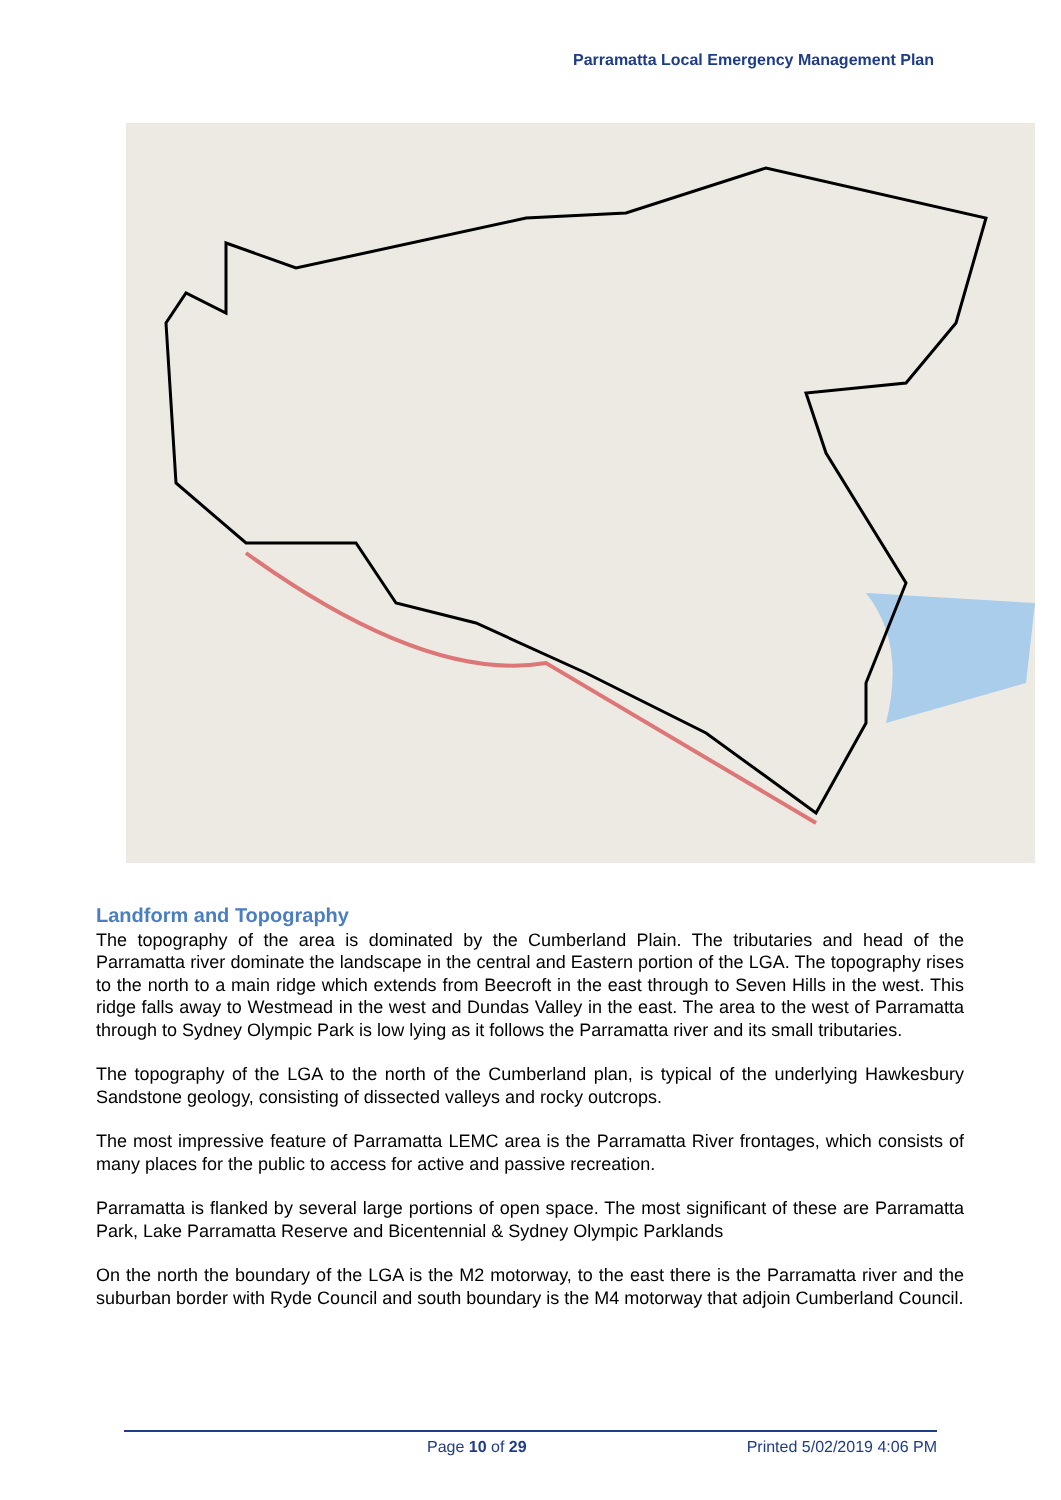Parramatta Local Emergency Management Plan
Landform and Topography
The topography of the area is dominated by the Cumberland Plain. The tributaries and head of the Parramatta river dominate the landscape in the central and Eastern portion of the LGA. The topography rises to the north to a main ridge which extends from Beecroft in the east through to Seven Hills in the west. This ridge falls away to Westmead in the west and Dundas Valley in the east. The area to the west of Parramatta through to Sydney Olympic Park is low lying as it follows the Parramatta river and its small tributaries.
The topography of the LGA to the north of the Cumberland plan, is typical of the underlying Hawkesbury Sandstone geology, consisting of dissected valleys and rocky outcrops.
The most impressive feature of Parramatta LEMC area is the Parramatta River frontages, which consists of many places for the public to access for active and passive recreation.
Parramatta is flanked by several large portions of open space. The most significant of these are Parramatta Park, Lake Parramatta Reserve and Bicentennial & Sydney Olympic Parklands
On the north the boundary of the LGA is the M2 motorway, to the east there is the Parramatta river and the suburban border with Ryde Council and south boundary is the M4 motorway that adjoin Cumberland Council.
Page 10 of 29 Printed 5/02/2019 4:06 PM